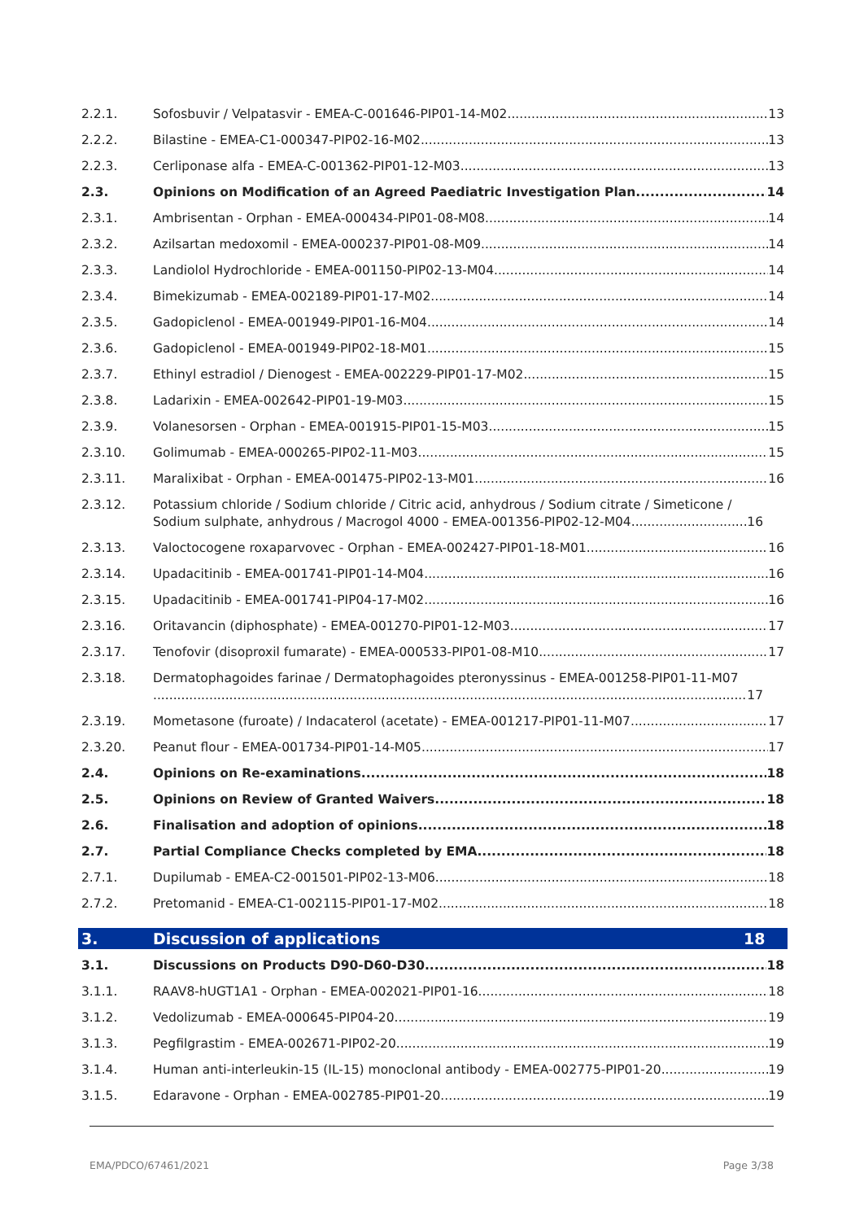2.2.1. Sofosbuvir / Velpatasvir - EMEA-C-001646-PIP01-14-M02 13
2.2.2. Bilastine - EMEA-C1-000347-PIP02-16-M02 13
2.2.3. Cerliponase alfa - EMEA-C-001362-PIP01-12-M03 13
2.3. Opinions on Modification of an Agreed Paediatric Investigation Plan 14
2.3.1. Ambrisentan - Orphan - EMEA-000434-PIP01-08-M08 14
2.3.2. Azilsartan medoxomil - EMEA-000237-PIP01-08-M09 14
2.3.3. Landiolol Hydrochloride - EMEA-001150-PIP02-13-M04 14
2.3.4. Bimekizumab - EMEA-002189-PIP01-17-M02 14
2.3.5. Gadopiclenol - EMEA-001949-PIP01-16-M04 14
2.3.6. Gadopiclenol - EMEA-001949-PIP02-18-M01 15
2.3.7. Ethinyl estradiol / Dienogest - EMEA-002229-PIP01-17-M02 15
2.3.8. Ladarixin - EMEA-002642-PIP01-19-M03 15
2.3.9. Volanesorsen - Orphan - EMEA-001915-PIP01-15-M03 15
2.3.10. Golimumab - EMEA-000265-PIP02-11-M03 15
2.3.11. Maralixibat - Orphan - EMEA-001475-PIP02-13-M01 16
2.3.12. Potassium chloride / Sodium chloride / Citric acid, anhydrous / Sodium citrate / Simeticone /
Sodium sulphate, anhydrous / Macrogol 4000 - EMEA-001356-PIP02-12-M04 16
2.3.13. Valoctocogene roxaparvovec - Orphan - EMEA-002427-PIP01-18-M01 16
2.3.14. Upadacitinib - EMEA-001741-PIP01-14-M04 16
2.3.15. Upadacitinib - EMEA-001741-PIP04-17-M02 16
2.3.16. Oritavancin (diphosphate) - EMEA-001270-PIP01-12-M03 17
2.3.17. Tenofovir (disoproxil fumarate) - EMEA-000533-PIP01-08-M10 17
2.3.18. Dermatophagoides farinae / Dermatophagoides pteronyssinus - EMEA-001258-PIP01-11-M07
17
2.3.19. Mometasone (furoate) / Indacaterol (acetate) - EMEA-001217-PIP01-11-M07 17
2.3.20. Peanut flour - EMEA-001734-PIP01-14-M05 17
2.4. Opinions on Re-examinations 18
2.5. Opinions on Review of Granted Waivers 18
2.6. Finalisation and adoption of opinions 18
2.7. Partial Compliance Checks completed by EMA 18
2.7.1. Dupilumab - EMEA-C2-001501-PIP02-13-M06 18
2.7.2. Pretomanid - EMEA-C1-002115-PIP01-17-M02 18
3. Discussion of applications 18
3.1. Discussions on Products D90-D60-D30 18
3.1.1. RAAV8-hUGT1A1 - Orphan - EMEA-002021-PIP01-16 18
3.1.2. Vedolizumab - EMEA-000645-PIP04-20 19
3.1.3. Pegfilgrastim - EMEA-002671-PIP02-20 19
3.1.4. Human anti-interleukin-15 (IL-15) monoclonal antibody - EMEA-002775-PIP01-20 19
3.1.5. Edaravone - Orphan - EMEA-002785-PIP01-20 19
EMA/PDCO/67461/2021 Page 3/38